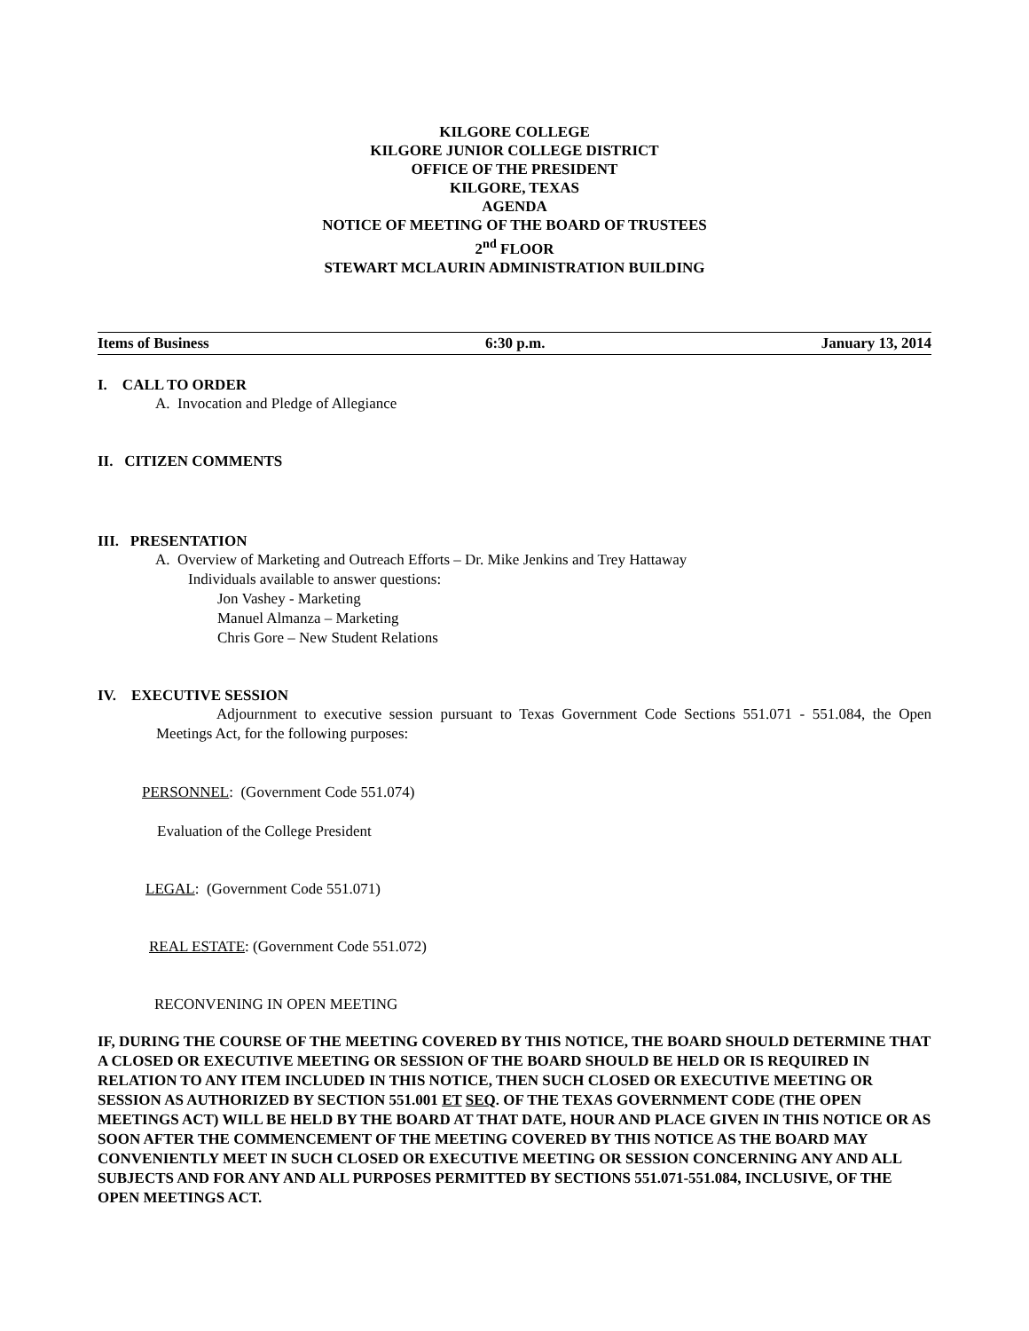KILGORE COLLEGE
KILGORE JUNIOR COLLEGE DISTRICT
OFFICE OF THE PRESIDENT
KILGORE, TEXAS
AGENDA
NOTICE OF MEETING OF THE BOARD OF TRUSTEES
2<sup>nd</sup> FLOOR
STEWART MCLAURIN ADMINISTRATION BUILDING
Items of Business 6:30 p.m. January 13, 2014
I. CALL TO ORDER
A. Invocation and Pledge of Allegiance
II. CITIZEN COMMENTS
III. PRESENTATION
A. Overview of Marketing and Outreach Efforts – Dr. Mike Jenkins and Trey Hattaway
Individuals available to answer questions:
Jon Vashey - Marketing
Manuel Almanza – Marketing
Chris Gore – New Student Relations
IV. EXECUTIVE SESSION
Adjournment to executive session pursuant to Texas Government Code Sections 551.071 - 551.084, the Open Meetings Act, for the following purposes:
PERSONNEL: (Government Code 551.074)
Evaluation of the College President
LEGAL: (Government Code 551.071)
REAL ESTATE: (Government Code 551.072)
RECONVENING IN OPEN MEETING
IF, DURING THE COURSE OF THE MEETING COVERED BY THIS NOTICE, THE BOARD SHOULD DETERMINE THAT A CLOSED OR EXECUTIVE MEETING OR SESSION OF THE BOARD SHOULD BE HELD OR IS REQUIRED IN RELATION TO ANY ITEM INCLUDED IN THIS NOTICE, THEN SUCH CLOSED OR EXECUTIVE MEETING OR SESSION AS AUTHORIZED BY SECTION 551.001 ET SEQ. OF THE TEXAS GOVERNMENT CODE (THE OPEN MEETINGS ACT) WILL BE HELD BY THE BOARD AT THAT DATE, HOUR AND PLACE GIVEN IN THIS NOTICE OR AS SOON AFTER THE COMMENCEMENT OF THE MEETING COVERED BY THIS NOTICE AS THE BOARD MAY CONVENIENTLY MEET IN SUCH CLOSED OR EXECUTIVE MEETING OR SESSION CONCERNING ANY AND ALL SUBJECTS AND FOR ANY AND ALL PURPOSES PERMITTED BY SECTIONS 551.071-551.084, INCLUSIVE, OF THE OPEN MEETINGS ACT.